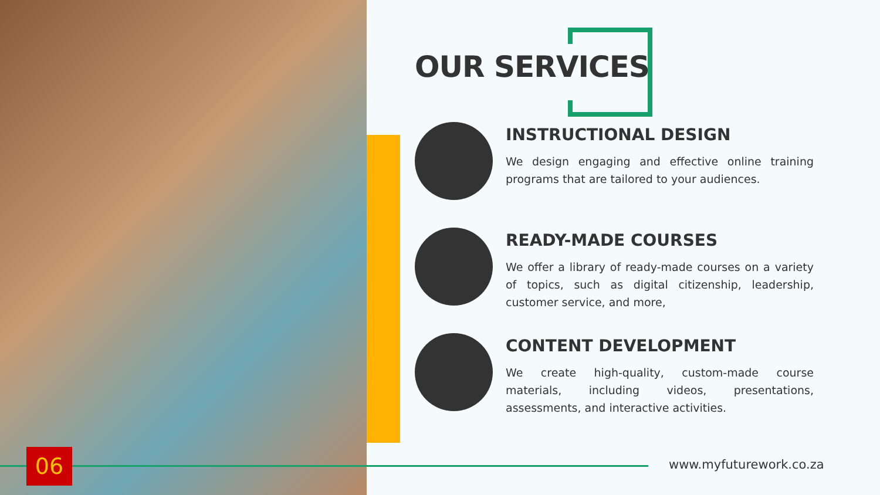06
OUR SERVICES
INSTRUCTIONAL DESIGN
We design engaging and effective online training programs that are tailored to your audiences.
READY-MADE COURSES
We offer a library of ready-made courses on a variety of topics, such as digital citizenship, leadership, customer service, and more,
CONTENT DEVELOPMENT
We create high-quality, custom-made course materials, including videos, presentations, assessments, and interactive activities.
www.myfuturework.co.za